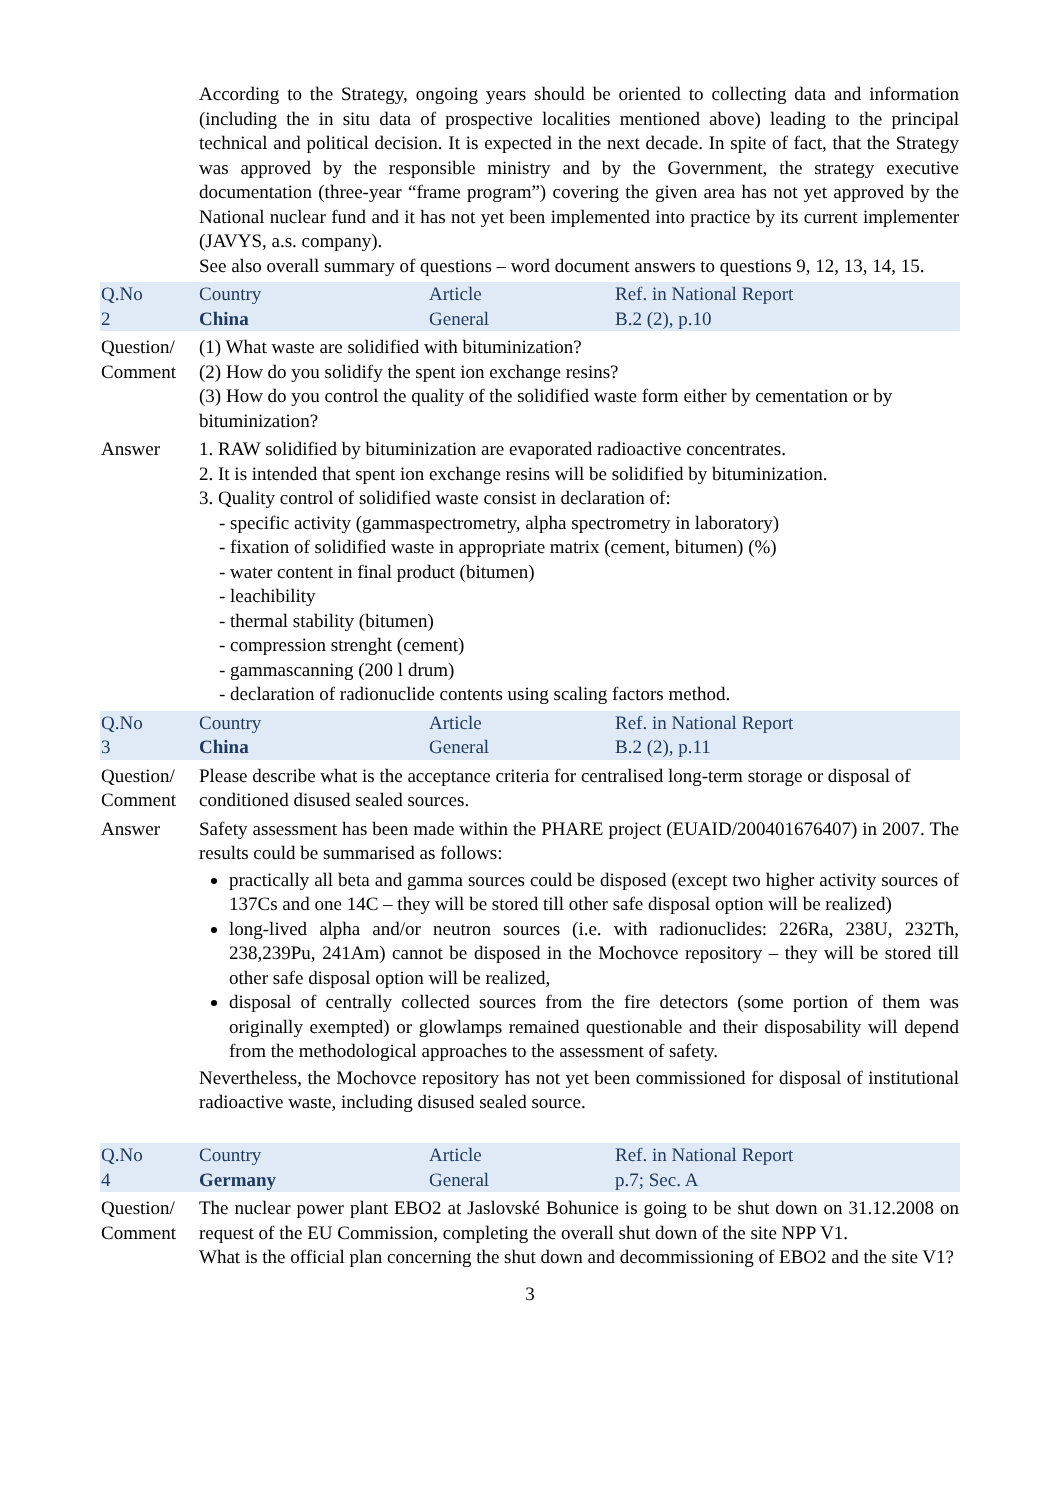| | According to the Strategy, ongoing years should be oriented to collecting data and information (including the in situ data of prospective localities mentioned above) leading to the principal technical and political decision. It is expected in the next decade. In spite of fact, that the Strategy was approved by the responsible ministry and by the Government, the strategy executive documentation (three-year “frame program”) covering the given area has not yet approved by the National nuclear fund and it has not yet been implemented into practice by its current implementer (JAVYS, a.s. company). See also overall summary of questions – word document answers to questions 9, 12, 13, 14, 15. | | |
| Q.No 2 | Country China | Article General | Ref. in National Report B.2 (2), p.10 |
| Question/ Comment | (1) What waste are solidified with bituminization? (2) How do you solidify the spent ion exchange resins? (3) How do you control the quality of the solidified waste form either by cementation or by bituminization? | | |
| Answer | 1. RAW solidified by bituminization are evaporated radioactive concentrates. 2. It is intended that spent ion exchange resins will be solidified by bituminization. 3. Quality control of solidified waste consist in declaration of: - specific activity (gammaspectrometry, alpha spectrometry in laboratory) - fixation of solidified waste in appropriate matrix (cement, bitumen) (%) - water content in final product (bitumen) - leachibility - thermal stability (bitumen) - compression strenght (cement) - gammascanning (200 l drum) - declaration of radionuclide contents using scaling factors method. | | |
| Q.No 3 | Country China | Article General | Ref. in National Report B.2 (2), p.11 |
| Question/ Comment | Please describe what is the acceptance criteria for centralised long-term storage or disposal of conditioned disused sealed sources. | | |
| Answer | Safety assessment has been made within the PHARE project (EUAID/200401676407) in 2007. The results could be summarised as follows: practically all beta and gamma sources could be disposed (except two higher activity sources of 137Cs and one 14C – they will be stored till other safe disposal option will be realized) long-lived alpha and/or neutron sources (i.e. with radionuclides: 226Ra, 238U, 232Th, 238,239Pu, 241Am) cannot be disposed in the Mochovce repository – they will be stored till other safe disposal option will be realized, disposal of centrally collected sources from the fire detectors (some portion of them was originally exempted) or glowlamps remained questionable and their disposability will depend from the methodological approaches to the assessment of safety. Nevertheless, the Mochovce repository has not yet been commissioned for disposal of institutional radioactive waste, including disused sealed source. | | |
| Q.No 4 | Country Germany | Article General | Ref. in National Report p.7; Sec. A |
| Question/ Comment | The nuclear power plant EBO2 at Jaslovské Bohunice is going to be shut down on 31.12.2008 on request of the EU Commission, completing the overall shut down of the site NPP V1. What is the official plan concerning the shut down and decommissioning of EBO2 and the site V1? | | |
3